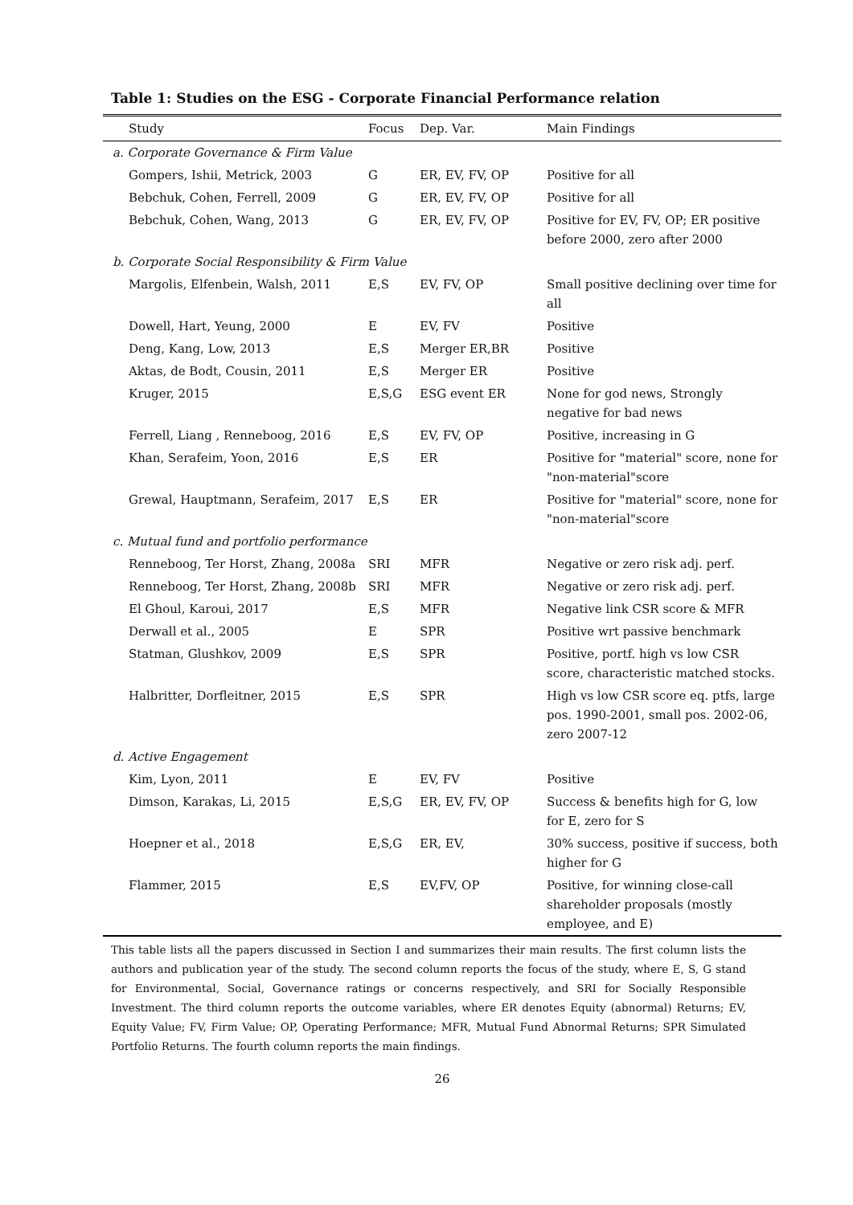Table 1: Studies on the ESG - Corporate Financial Performance relation
| Study | Focus | Dep. Var. | Main Findings |
| --- | --- | --- | --- |
| a. Corporate Governance & Firm Value | | | |
| Gompers, Ishii, Metrick, 2003 | G | ER, EV, FV, OP | Positive for all |
| Bebchuk, Cohen, Ferrell, 2009 | G | ER, EV, FV, OP | Positive for all |
| Bebchuk, Cohen, Wang, 2013 | G | ER, EV, FV, OP | Positive for EV, FV, OP; ER positive before 2000, zero after 2000 |
| b. Corporate Social Responsibility & Firm Value | | | |
| Margolis, Elfenbein, Walsh, 2011 | E,S | EV, FV, OP | Small positive declining over time for all |
| Dowell, Hart, Yeung, 2000 | E | EV, FV | Positive |
| Deng, Kang, Low, 2013 | E,S | Merger ER,BR | Positive |
| Aktas, de Bodt, Cousin, 2011 | E,S | Merger ER | Positive |
| Kruger, 2015 | E,S,G | ESG event ER | None for god news, Strongly negative for bad news |
| Ferrell, Liang , Renneboog, 2016 | E,S | EV, FV, OP | Positive, increasing in G |
| Khan, Serafeim, Yoon, 2016 | E,S | ER | Positive for "material" score, none for "non-material"score |
| Grewal, Hauptmann, Serafeim, 2017 | E,S | ER | Positive for "material" score, none for "non-material"score |
| c. Mutual fund and portfolio performance | | | |
| Renneboog, Ter Horst, Zhang, 2008a | SRI | MFR | Negative or zero risk adj. perf. |
| Renneboog, Ter Horst, Zhang, 2008b | SRI | MFR | Negative or zero risk adj. perf. |
| El Ghoul, Karoui, 2017 | E,S | MFR | Negative link CSR score & MFR |
| Derwall et al., 2005 | E | SPR | Positive wrt passive benchmark |
| Statman, Glushkov, 2009 | E,S | SPR | Positive, portf. high vs low CSR score, characteristic matched stocks. |
| Halbritter, Dorfleitner, 2015 | E,S | SPR | High vs low CSR score eq. ptfs, large pos. 1990-2001, small pos. 2002-06, zero 2007-12 |
| d. Active Engagement | | | |
| Kim, Lyon, 2011 | E | EV, FV | Positive |
| Dimson, Karakas, Li, 2015 | E,S,G | ER, EV, FV, OP | Success & benefits high for G, low for E, zero for S |
| Hoepner et al., 2018 | E,S,G | ER, EV, | 30% success, positive if success, both higher for G |
| Flammer, 2015 | E,S | EV,FV, OP | Positive, for winning close-call shareholder proposals (mostly employee, and E) |
This table lists all the papers discussed in Section I and summarizes their main results. The first column lists the authors and publication year of the study. The second column reports the focus of the study, where E, S, G stand for Environmental, Social, Governance ratings or concerns respectively, and SRI for Socially Responsible Investment. The third column reports the outcome variables, where ER denotes Equity (abnormal) Returns; EV, Equity Value; FV, Firm Value; OP, Operating Performance; MFR, Mutual Fund Abnormal Returns; SPR Simulated Portfolio Returns. The fourth column reports the main findings.
26